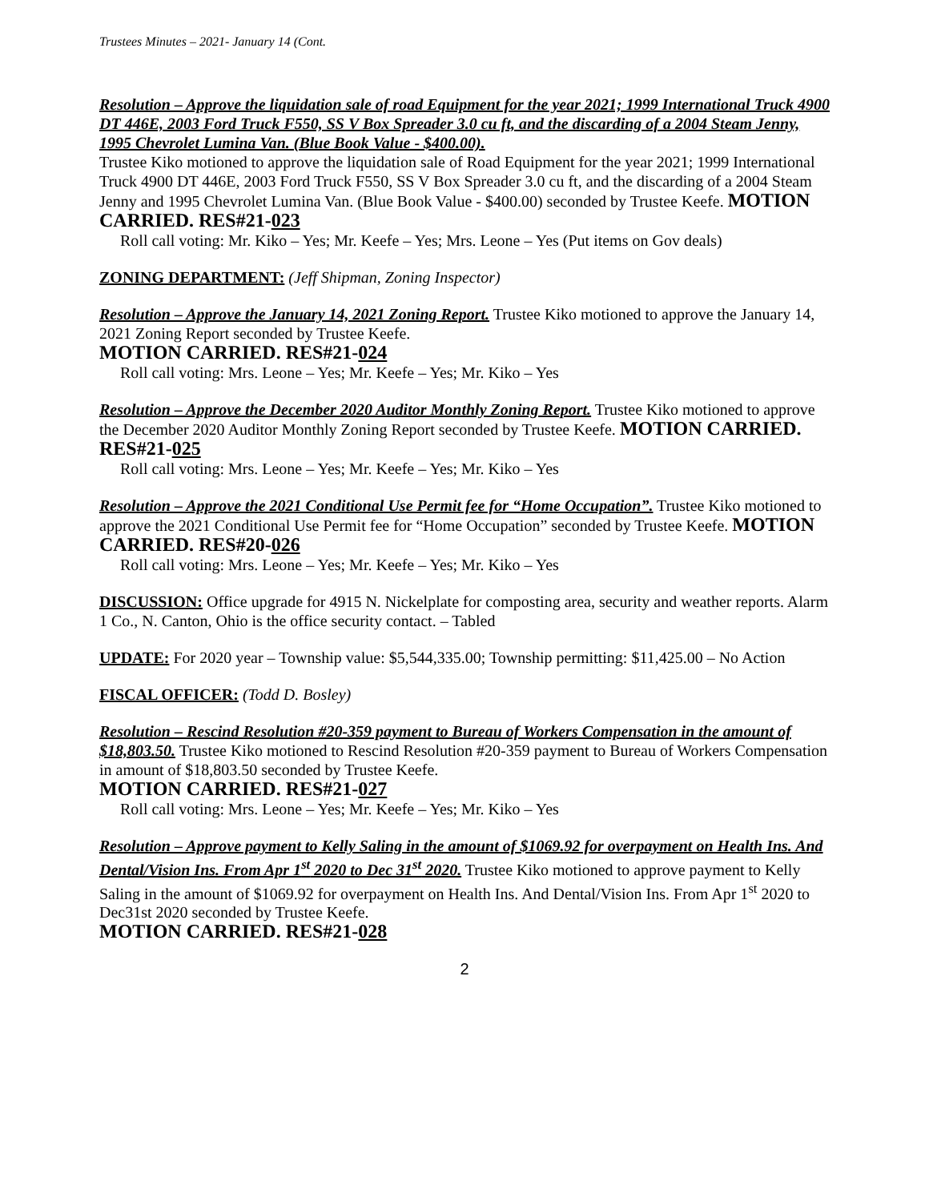Trustees Minutes – 2021- January 14 (Cont.
Resolution – Approve the liquidation sale of road Equipment for the year 2021; 1999 International Truck 4900 DT 446E, 2003 Ford Truck F550, SS V Box Spreader 3.0 cu ft, and the discarding of a 2004 Steam Jenny, 1995 Chevrolet Lumina Van. (Blue Book Value - $400.00).
Trustee Kiko motioned to approve the liquidation sale of Road Equipment for the year 2021; 1999 International Truck 4900 DT 446E, 2003 Ford Truck F550, SS V Box Spreader 3.0 cu ft, and the discarding of a 2004 Steam Jenny and 1995 Chevrolet Lumina Van. (Blue Book Value - $400.00) seconded by Trustee Keefe. MOTION CARRIED. RES#21-023
Roll call voting: Mr. Kiko – Yes; Mr. Keefe – Yes; Mrs. Leone – Yes (Put items on Gov deals)
ZONING DEPARTMENT: (Jeff Shipman, Zoning Inspector)
Resolution – Approve the January 14, 2021 Zoning Report. Trustee Kiko motioned to approve the January 14, 2021 Zoning Report seconded by Trustee Keefe.
MOTION CARRIED. RES#21-024
Roll call voting: Mrs. Leone – Yes; Mr. Keefe – Yes; Mr. Kiko – Yes
Resolution – Approve the December 2020 Auditor Monthly Zoning Report. Trustee Kiko motioned to approve the December 2020 Auditor Monthly Zoning Report seconded by Trustee Keefe. MOTION CARRIED. RES#21-025
Roll call voting: Mrs. Leone – Yes; Mr. Keefe – Yes; Mr. Kiko – Yes
Resolution – Approve the 2021 Conditional Use Permit fee for “Home Occupation”. Trustee Kiko motioned to approve the 2021 Conditional Use Permit fee for “Home Occupation” seconded by Trustee Keefe. MOTION CARRIED. RES#20-026
Roll call voting: Mrs. Leone – Yes; Mr. Keefe – Yes; Mr. Kiko – Yes
DISCUSSION: Office upgrade for 4915 N. Nickelplate for composting area, security and weather reports. Alarm 1 Co., N. Canton, Ohio is the office security contact. – Tabled
UPDATE: For 2020 year – Township value: $5,544,335.00; Township permitting: $11,425.00 – No Action
FISCAL OFFICER: (Todd D. Bosley)
Resolution – Rescind Resolution #20-359 payment to Bureau of Workers Compensation in the amount of $18,803.50. Trustee Kiko motioned to Rescind Resolution #20-359 payment to Bureau of Workers Compensation in amount of $18,803.50 seconded by Trustee Keefe.
MOTION CARRIED. RES#21-027
Roll call voting: Mrs. Leone – Yes; Mr. Keefe – Yes; Mr. Kiko – Yes
Resolution – Approve payment to Kelly Saling in the amount of $1069.92 for overpayment on Health Ins. And Dental/Vision Ins. From Apr 1<sup>st</sup> 2020 to Dec 31<sup>st</sup> 2020. Trustee Kiko motioned to approve payment to Kelly Saling in the amount of $1069.92 for overpayment on Health Ins. And Dental/Vision Ins. From Apr 1<sup>st</sup> 2020 to Dec31st 2020 seconded by Trustee Keefe.
MOTION CARRIED. RES#21-028
2